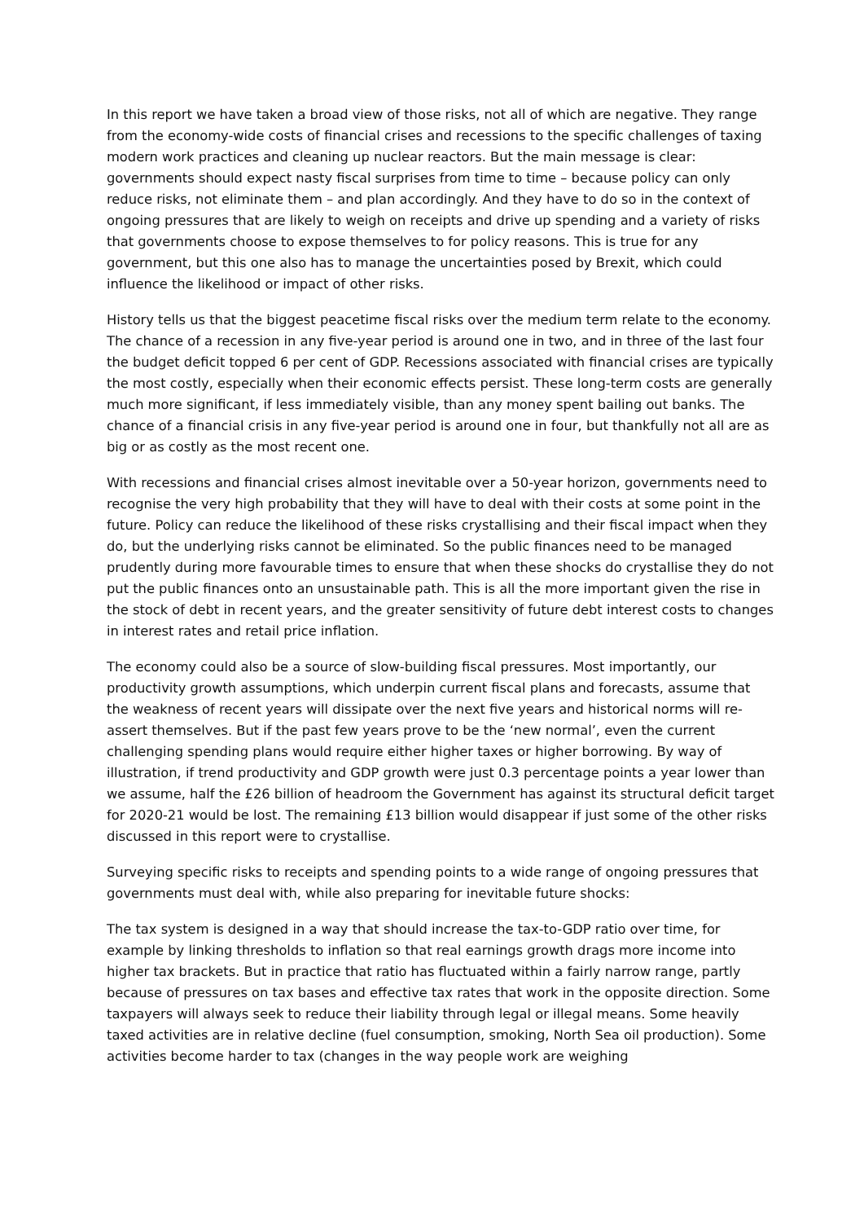In this report we have taken a broad view of those risks, not all of which are negative. They range from the economy-wide costs of financial crises and recessions to the specific challenges of taxing modern work practices and cleaning up nuclear reactors. But the main message is clear: governments should expect nasty fiscal surprises from time to time – because policy can only reduce risks, not eliminate them – and plan accordingly. And they have to do so in the context of ongoing pressures that are likely to weigh on receipts and drive up spending and a variety of risks that governments choose to expose themselves to for policy reasons. This is true for any government, but this one also has to manage the uncertainties posed by Brexit, which could influence the likelihood or impact of other risks.
History tells us that the biggest peacetime fiscal risks over the medium term relate to the economy. The chance of a recession in any five-year period is around one in two, and in three of the last four the budget deficit topped 6 per cent of GDP. Recessions associated with financial crises are typically the most costly, especially when their economic effects persist. These long-term costs are generally much more significant, if less immediately visible, than any money spent bailing out banks. The chance of a financial crisis in any five-year period is around one in four, but thankfully not all are as big or as costly as the most recent one.
With recessions and financial crises almost inevitable over a 50-year horizon, governments need to recognise the very high probability that they will have to deal with their costs at some point in the future. Policy can reduce the likelihood of these risks crystallising and their fiscal impact when they do, but the underlying risks cannot be eliminated. So the public finances need to be managed prudently during more favourable times to ensure that when these shocks do crystallise they do not put the public finances onto an unsustainable path. This is all the more important given the rise in the stock of debt in recent years, and the greater sensitivity of future debt interest costs to changes in interest rates and retail price inflation.
The economy could also be a source of slow-building fiscal pressures. Most importantly, our productivity growth assumptions, which underpin current fiscal plans and forecasts, assume that the weakness of recent years will dissipate over the next five years and historical norms will re-assert themselves. But if the past few years prove to be the ‘new normal’, even the current challenging spending plans would require either higher taxes or higher borrowing. By way of illustration, if trend productivity and GDP growth were just 0.3 percentage points a year lower than we assume, half the £26 billion of headroom the Government has against its structural deficit target for 2020-21 would be lost. The remaining £13 billion would disappear if just some of the other risks discussed in this report were to crystallise.
Surveying specific risks to receipts and spending points to a wide range of ongoing pressures that governments must deal with, while also preparing for inevitable future shocks:
The tax system is designed in a way that should increase the tax-to-GDP ratio over time, for example by linking thresholds to inflation so that real earnings growth drags more income into higher tax brackets. But in practice that ratio has fluctuated within a fairly narrow range, partly because of pressures on tax bases and effective tax rates that work in the opposite direction. Some taxpayers will always seek to reduce their liability through legal or illegal means. Some heavily taxed activities are in relative decline (fuel consumption, smoking, North Sea oil production). Some activities become harder to tax (changes in the way people work are weighing